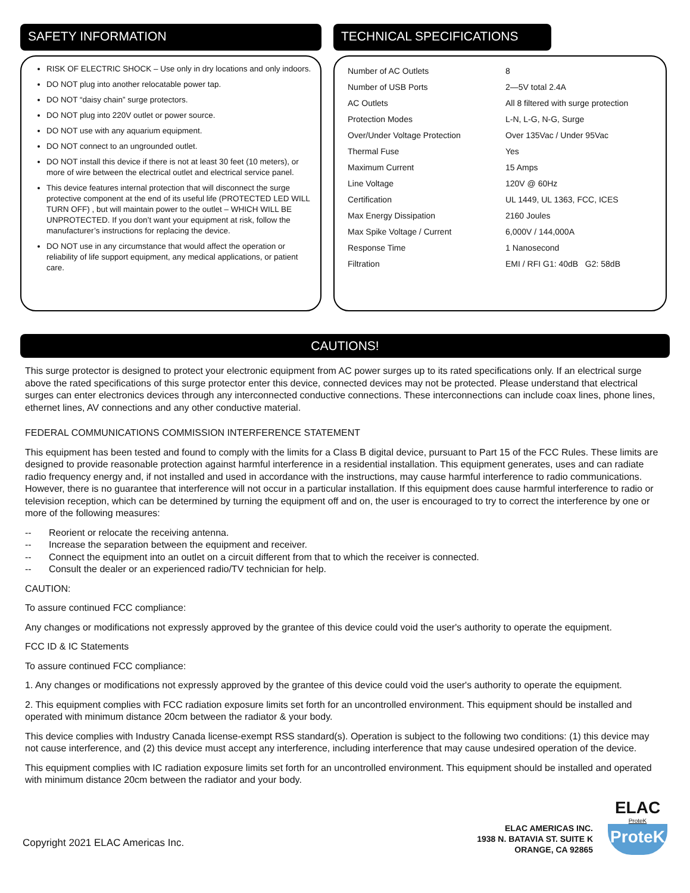SAFETY INFORMATION
RISK OF ELECTRIC SHOCK – Use only in dry locations and only indoors.
DO NOT plug into another relocatable power tap.
DO NOT “daisy chain” surge protectors.
DO NOT plug into 220V outlet or power source.
DO NOT use with any aquarium equipment.
DO NOT connect to an ungrounded outlet.
DO NOT install this device if there is not at least 30 feet (10 meters), or more of wire between the electrical outlet and electrical service panel.
This device features internal protection that will disconnect the surge protective component at the end of its useful life (PROTECTED LED WILL TURN OFF) , but will maintain power to the outlet – WHICH WILL BE UNPROTECTED. If you don’t want your equipment at risk, follow the manufacturer’s instructions for replacing the device.
DO NOT use in any circumstance that would affect the operation or reliability of life support equipment, any medical applications, or patient care.
TECHNICAL SPECIFICATIONS
| Number of AC Outlets | 8 |
| Number of USB Ports | 2—5V total 2.4A |
| AC Outlets | All 8 filtered with surge protection |
| Protection Modes | L-N, L-G, N-G, Surge |
| Over/Under Voltage Protection | Over 135Vac / Under 95Vac |
| Thermal Fuse | Yes |
| Maximum Current | 15 Amps |
| Line Voltage | 120V @ 60Hz |
| Certification | UL 1449, UL 1363, FCC, ICES |
| Max Energy Dissipation | 2160 Joules |
| Max Spike Voltage / Current | 6,000V / 144,000A |
| Response Time | 1 Nanosecond |
| Filtration | EMI / RFI G1: 40dB G2: 58dB |
CAUTIONS!
This surge protector is designed to protect your electronic equipment from AC power surges up to its rated specifications only. If an electrical surge above the rated specifications of this surge protector enter this device, connected devices may not be protected. Please understand that electrical surges can enter electronics devices through any interconnected conductive connections. These interconnections can include coax lines, phone lines, ethernet lines, AV connections and any other conductive material.
FEDERAL COMMUNICATIONS COMMISSION INTERFERENCE STATEMENT
This equipment has been tested and found to comply with the limits for a Class B digital device, pursuant to Part 15 of the FCC Rules. These limits are designed to provide reasonable protection against harmful interference in a residential installation. This equipment generates, uses and can radiate radio frequency energy and, if not installed and used in accordance with the instructions, may cause harmful interference to radio communications. However, there is no guarantee that interference will not occur in a particular installation. If this equipment does cause harmful interference to radio or television reception, which can be determined by turning the equipment off and on, the user is encouraged to try to correct the interference by one or more of the following measures:
-- Reorient or relocate the receiving antenna.
-- Increase the separation between the equipment and receiver.
-- Connect the equipment into an outlet on a circuit different from that to which the receiver is connected.
-- Consult the dealer or an experienced radio/TV technician for help.
CAUTION:
To assure continued FCC compliance:
Any changes or modifications not expressly approved by the grantee of this device could void the user's authority to operate the equipment.
FCC ID & IC Statements
To assure continued FCC compliance:
1. Any changes or modifications not expressly approved by the grantee of this device could void the user's authority to operate the equipment.
2. This equipment complies with FCC radiation exposure limits set forth for an uncontrolled environment. This equipment should be installed and operated with minimum distance 20cm between the radiator & your body.
This device complies with Industry Canada license-exempt RSS standard(s). Operation is subject to the following two conditions: (1) this device may not cause interference, and (2) this device must accept any interference, including interference that may cause undesired operation of the device.
This equipment complies with IC radiation exposure limits set forth for an uncontrolled environment. This equipment should be installed and operated with minimum distance 20cm between the radiator and your body.
Copyright 2021 ELAC Americas Inc.
ELAC AMERICAS INC.
1938 N. BATAVIA ST. SUITE K
ORANGE, CA 92865
ELAC
ProteK
ProteK